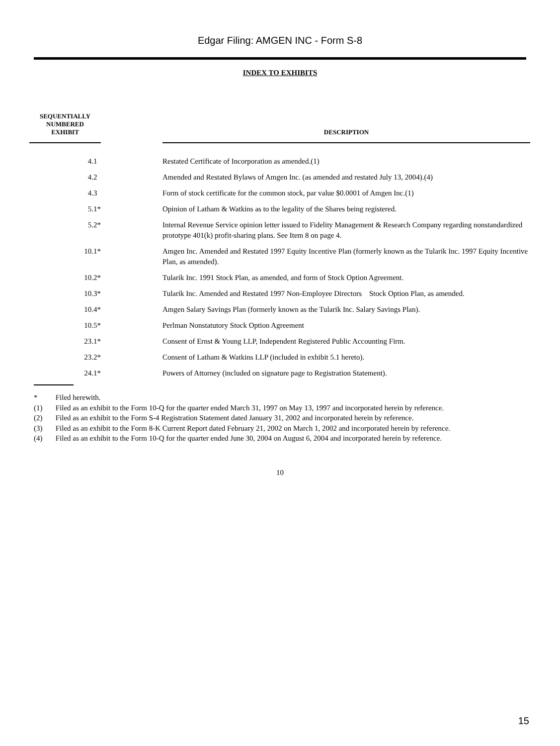Edgar Filing: AMGEN INC - Form S-8
INDEX TO EXHIBITS
| SEQUENTIALLY NUMBERED EXHIBIT | | DESCRIPTION |
| --- | --- | --- |
| 4.1 | | Restated Certificate of Incorporation as amended.(1) |
| 4.2 | | Amended and Restated Bylaws of Amgen Inc. (as amended and restated July 13, 2004).(4) |
| 4.3 | | Form of stock certificate for the common stock, par value $0.0001 of Amgen Inc.(1) |
| 5.1* | | Opinion of Latham & Watkins as to the legality of the Shares being registered. |
| 5.2* | | Internal Revenue Service opinion letter issued to Fidelity Management & Research Company regarding nonstandardized prototype 401(k) profit-sharing plans. See Item 8 on page 4. |
| 10.1* | | Amgen Inc. Amended and Restated 1997 Equity Incentive Plan (formerly known as the Tularik Inc. 1997 Equity Incentive Plan, as amended). |
| 10.2* | | Tularik Inc. 1991 Stock Plan, as amended, and form of Stock Option Agreement. |
| 10.3* | | Tularik Inc. Amended and Restated 1997 Non-Employee Directors Stock Option Plan, as amended. |
| 10.4* | | Amgen Salary Savings Plan (formerly known as the Tularik Inc. Salary Savings Plan). |
| 10.5* | | Perlman Nonstatutory Stock Option Agreement |
| 23.1* | | Consent of Ernst & Young LLP, Independent Registered Public Accounting Firm. |
| 23.2* | | Consent of Latham & Watkins LLP (included in exhibit 5.1 hereto). |
| 24.1* | | Powers of Attorney (included on signature page to Registration Statement). |
* Filed herewith.
(1) Filed as an exhibit to the Form 10-Q for the quarter ended March 31, 1997 on May 13, 1997 and incorporated herein by reference.
(2) Filed as an exhibit to the Form S-4 Registration Statement dated January 31, 2002 and incorporated herein by reference.
(3) Filed as an exhibit to the Form 8-K Current Report dated February 21, 2002 on March 1, 2002 and incorporated herein by reference.
(4) Filed as an exhibit to the Form 10-Q for the quarter ended June 30, 2004 on August 6, 2004 and incorporated herein by reference.
10
15